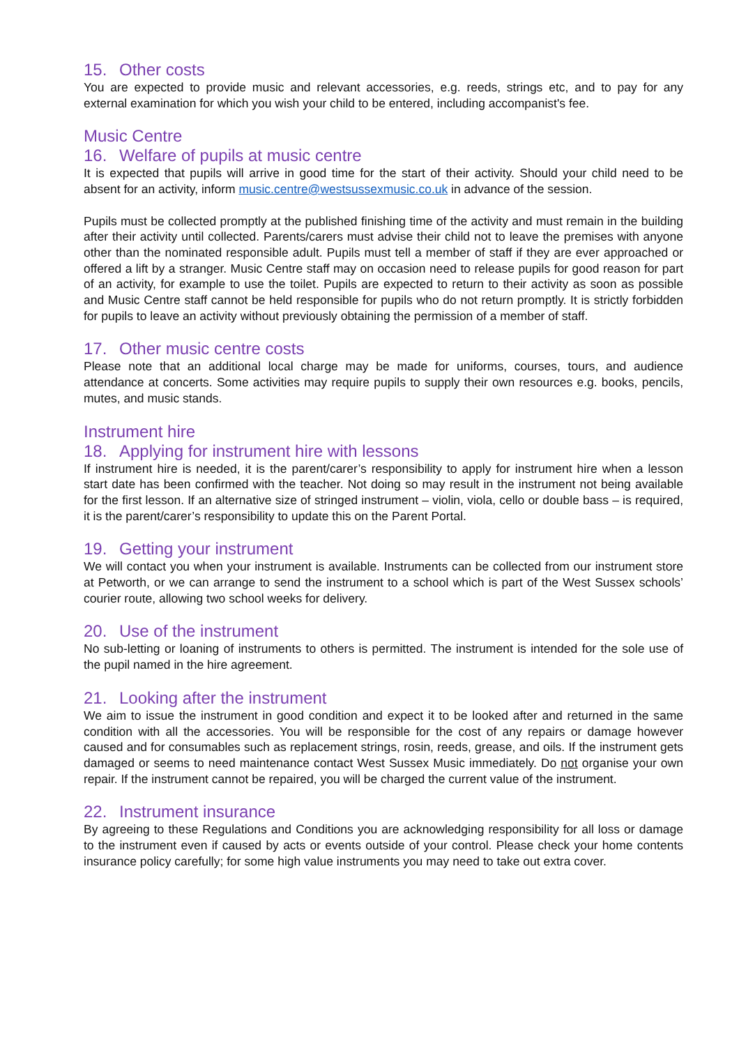15. Other costs
You are expected to provide music and relevant accessories, e.g. reeds, strings etc, and to pay for any external examination for which you wish your child to be entered, including accompanist's fee.
Music Centre
16. Welfare of pupils at music centre
It is expected that pupils will arrive in good time for the start of their activity. Should your child need to be absent for an activity, inform music.centre@westsussexmusic.co.uk in advance of the session.
Pupils must be collected promptly at the published finishing time of the activity and must remain in the building after their activity until collected. Parents/carers must advise their child not to leave the premises with anyone other than the nominated responsible adult. Pupils must tell a member of staff if they are ever approached or offered a lift by a stranger. Music Centre staff may on occasion need to release pupils for good reason for part of an activity, for example to use the toilet. Pupils are expected to return to their activity as soon as possible and Music Centre staff cannot be held responsible for pupils who do not return promptly. It is strictly forbidden for pupils to leave an activity without previously obtaining the permission of a member of staff.
17. Other music centre costs
Please note that an additional local charge may be made for uniforms, courses, tours, and audience attendance at concerts. Some activities may require pupils to supply their own resources e.g. books, pencils, mutes, and music stands.
Instrument hire
18. Applying for instrument hire with lessons
If instrument hire is needed, it is the parent/carer’s responsibility to apply for instrument hire when a lesson start date has been confirmed with the teacher. Not doing so may result in the instrument not being available for the first lesson. If an alternative size of stringed instrument – violin, viola, cello or double bass – is required, it is the parent/carer’s responsibility to update this on the Parent Portal.
19. Getting your instrument
We will contact you when your instrument is available. Instruments can be collected from our instrument store at Petworth, or we can arrange to send the instrument to a school which is part of the West Sussex schools’ courier route, allowing two school weeks for delivery.
20. Use of the instrument
No sub-letting or loaning of instruments to others is permitted. The instrument is intended for the sole use of the pupil named in the hire agreement.
21. Looking after the instrument
We aim to issue the instrument in good condition and expect it to be looked after and returned in the same condition with all the accessories. You will be responsible for the cost of any repairs or damage however caused and for consumables such as replacement strings, rosin, reeds, grease, and oils. If the instrument gets damaged or seems to need maintenance contact West Sussex Music immediately. Do not organise your own repair. If the instrument cannot be repaired, you will be charged the current value of the instrument.
22. Instrument insurance
By agreeing to these Regulations and Conditions you are acknowledging responsibility for all loss or damage to the instrument even if caused by acts or events outside of your control. Please check your home contents insurance policy carefully; for some high value instruments you may need to take out extra cover.